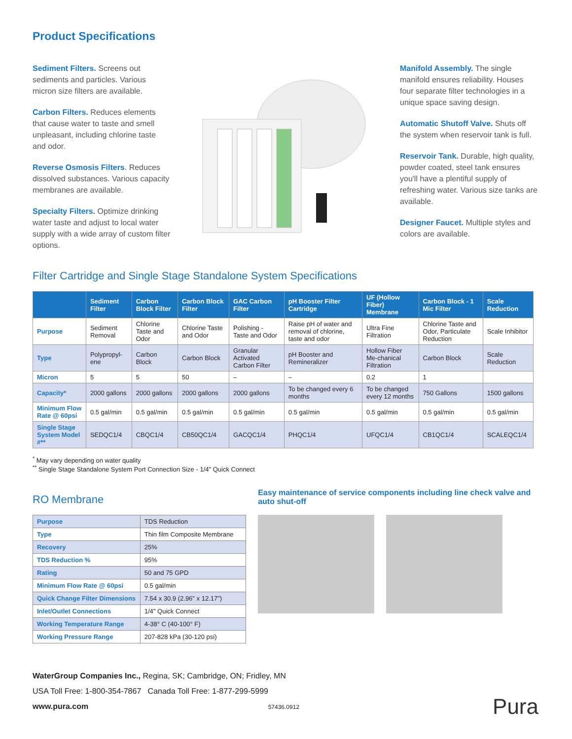Product Specifications
Sediment Filters. Screens out sediments and particles. Various micron size filters are available.
Carbon Filters. Reduces elements that cause water to taste and smell unpleasant, including chlorine taste and odor.
Reverse Osmosis Filters. Reduces dissolved substances. Various capacity membranes are available.
Specialty Filters. Optimize drinking water taste and adjust to local water supply with a wide array of custom filter options.
Manifold Assembly. The single manifold ensures reliability. Houses four separate filter technologies in a unique space saving design.
Automatic Shutoff Valve. Shuts off the system when reservoir tank is full.
Reservoir Tank. Durable, high quality, powder coated, steel tank ensures you'll have a plentiful supply of refreshing water. Various size tanks are available.
Designer Faucet. Multiple styles and colors are available.
Filter Cartridge and Single Stage Standalone System Specifications
| | Sediment Filter | Carbon Block Filter | Carbon Block Filter | GAC Carbon Filter | pH Booster Filter Cartridge | UF (Hollow Fiber) Membrane | Carbon Block - 1 Mic Filter | Scale Reduction |
| --- | --- | --- | --- | --- | --- | --- | --- | --- |
| Purpose | Sediment Removal | Chlorine Taste and Odor | Chlorine Taste and Odor | Polishing - Taste and Odor | Raise pH of water and removal of chlorine, taste and odor | Ultra Fine Filtration | Chlorine Taste and Odor, Particulate Reduction | Scale Inhibitor |
| Type | Polypropyl-ene | Carbon Block | Carbon Block | Granular Activated Carbon Filter | pH Booster and Remineralizer | Hollow Fiber Me-chanical Filtration | Carbon Block | Scale Reduction |
| Micron | 5 | 5 | 50 | – | – | 0.2 | 1 | |
| Capacity* | 2000 gallons | 2000 gallons | 2000 gallons | 2000 gallons | To be changed every 6 months | To be changed every 12 months | 750 Gallons | 1500 gallons |
| Minimum Flow Rate @ 60psi | 0.5 gal/min | 0.5 gal/min | 0.5 gal/min | 0.5 gal/min | 0.5 gal/min | 0.5 gal/min | 0.5 gal/min | 0.5 gal/min |
| Single Stage System Model #** | SEDQC1/4 | CBQC1/4 | CB50QC1/4 | GACQC1/4 | PHQC1/4 | UFQC1/4 | CB1QC1/4 | SCALEQC1/4 |
<sup>*</sup> May vary depending on water quality
<sup>**</sup> Single Stage Standalone System Port Connection Size - 1/4" Quick Connect
RO Membrane
| Purpose | TDS Reduction |
| Type | Thin film Composite Membrane |
| Recovery | 25% |
| TDS Reduction % | 95% |
| Rating | 50 and 75 GPD |
| Minimum Flow Rate @ 60psi | 0.5 gal/min |
| Quick Change Filter Dimensions | 7.54 x 30.9 (2.96" x 12.17") |
| Inlet/Outlet Connections | 1/4" Quick Connect |
| Working Temperature Range | 4-38° C (40-100° F) |
| Working Pressure Range | 207-828 kPa (30-120 psi) |
Easy maintenance of service components including line check valve and auto shut-off
WaterGroup Companies Inc., Regina, SK; Cambridge, ON; Fridley, MN
USA Toll Free: 1-800-354-7867 Canada Toll Free: 1-877-299-5999
www.pura.com 57436.0912 Pura